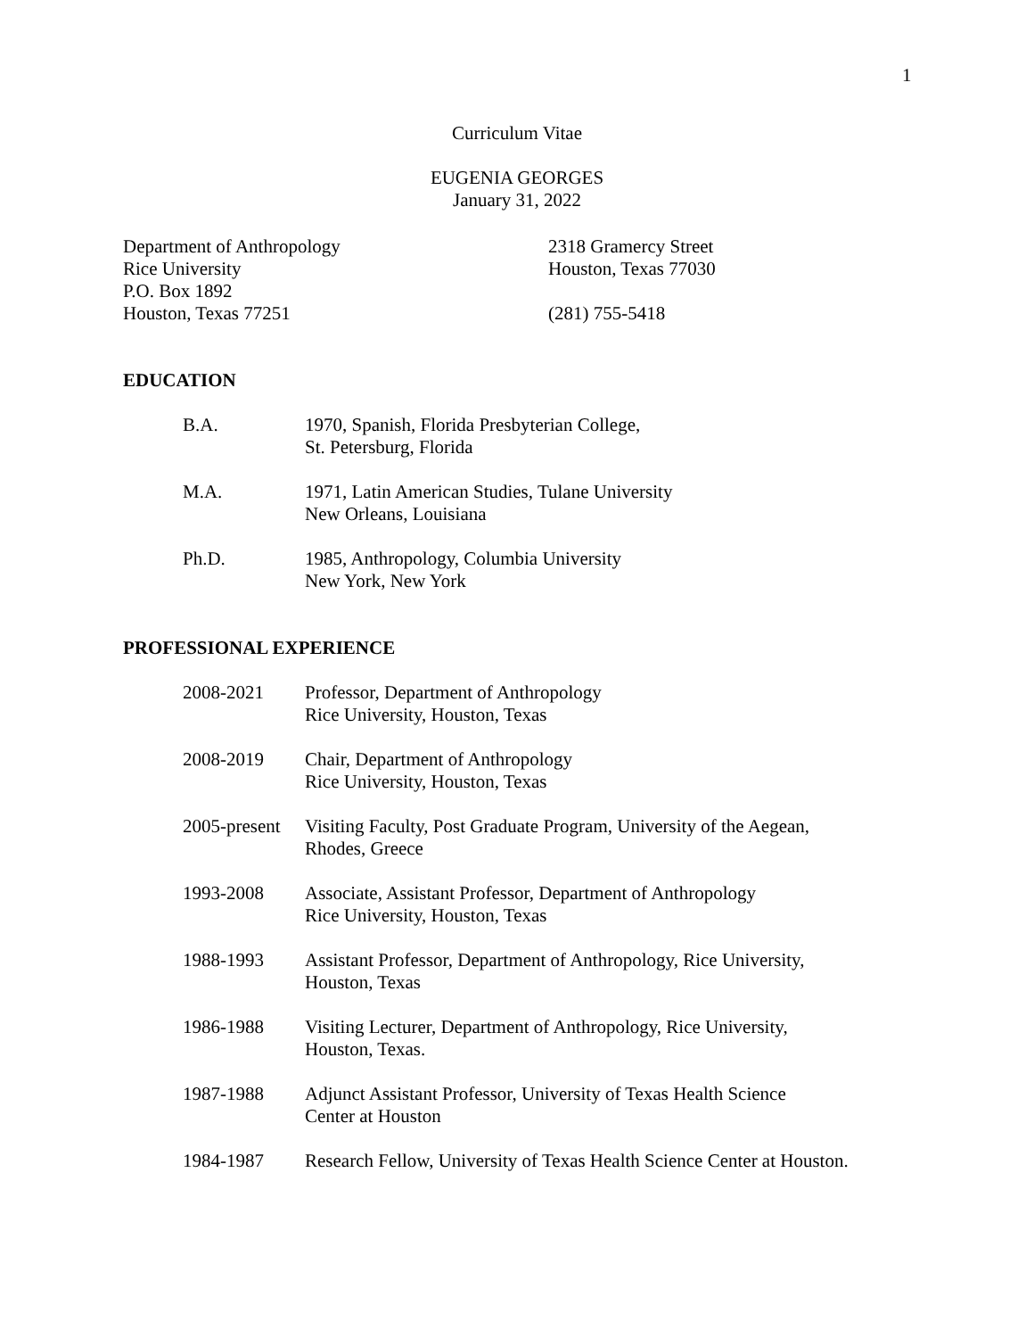1
Curriculum Vitae
EUGENIA GEORGES
January 31, 2022
Department of Anthropology
Rice University
P.O. Box 1892
Houston, Texas 77251
2318 Gramercy Street
Houston, Texas 77030
(281) 755-5418
EDUCATION
B.A. 1970, Spanish, Florida Presbyterian College,
St. Petersburg, Florida
M.A. 1971, Latin American Studies, Tulane University
New Orleans, Louisiana
Ph.D. 1985, Anthropology, Columbia University
New York, New York
PROFESSIONAL EXPERIENCE
2008-2021 Professor, Department of Anthropology
Rice University, Houston, Texas
2008-2019 Chair, Department of Anthropology
Rice University, Houston, Texas
2005-present
Visiting Faculty, Post Graduate Program, University of the Aegean,
Rhodes, Greece
1993-2008 Associate, Assistant Professor, Department of Anthropology
Rice University, Houston, Texas
1988-1993 Assistant Professor, Department of Anthropology, Rice University,
Houston, Texas
1986-1988 Visiting Lecturer, Department of Anthropology, Rice University,
Houston, Texas.
1987-1988 Adjunct Assistant Professor, University of Texas Health Science
Center at Houston
1984-1987 Research Fellow, University of Texas Health Science Center at Houston.